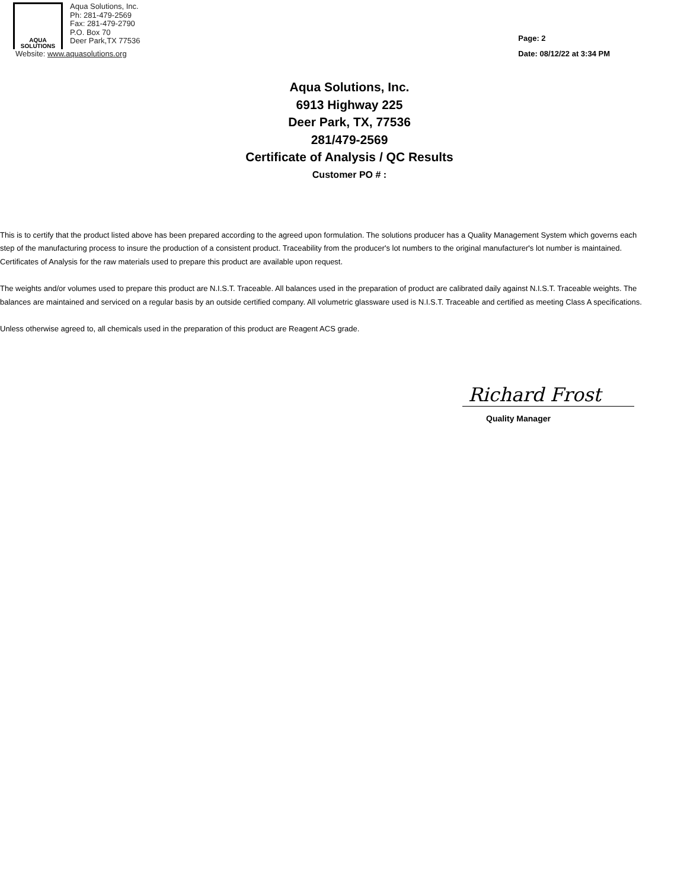AQUA
SOLUTIONS
Aqua Solutions, Inc.
Ph: 281-479-2569
Fax: 281-479-2790
P.O. Box 70
Deer Park,TX 77536
Website: www.aquasolutions.org
Page: 2
Date: 08/12/22 at 3:34 PM
Aqua Solutions, Inc.
6913 Highway 225
Deer Park, TX, 77536
281/479-2569
Certificate of Analysis / QC Results
Customer PO # :
This is to certify that the product listed above has been prepared according to the agreed upon formulation. The solutions producer has a Quality Management System which governs each step of the manufacturing process to insure the production of a consistent product. Traceability from the producer's lot numbers to the original manufacturer's lot number is maintained. Certificates of Analysis for the raw materials used to prepare this product are available upon request.
The weights and/or volumes used to prepare this product are N.I.S.T. Traceable. All balances used in the preparation of product are calibrated daily against N.I.S.T. Traceable weights. The balances are maintained and serviced on a regular basis by an outside certified company. All volumetric glassware used is N.I.S.T. Traceable and certified as meeting Class A specifications.
Unless otherwise agreed to, all chemicals used in the preparation of this product are Reagent ACS grade.
Richard Frost
Quality Manager